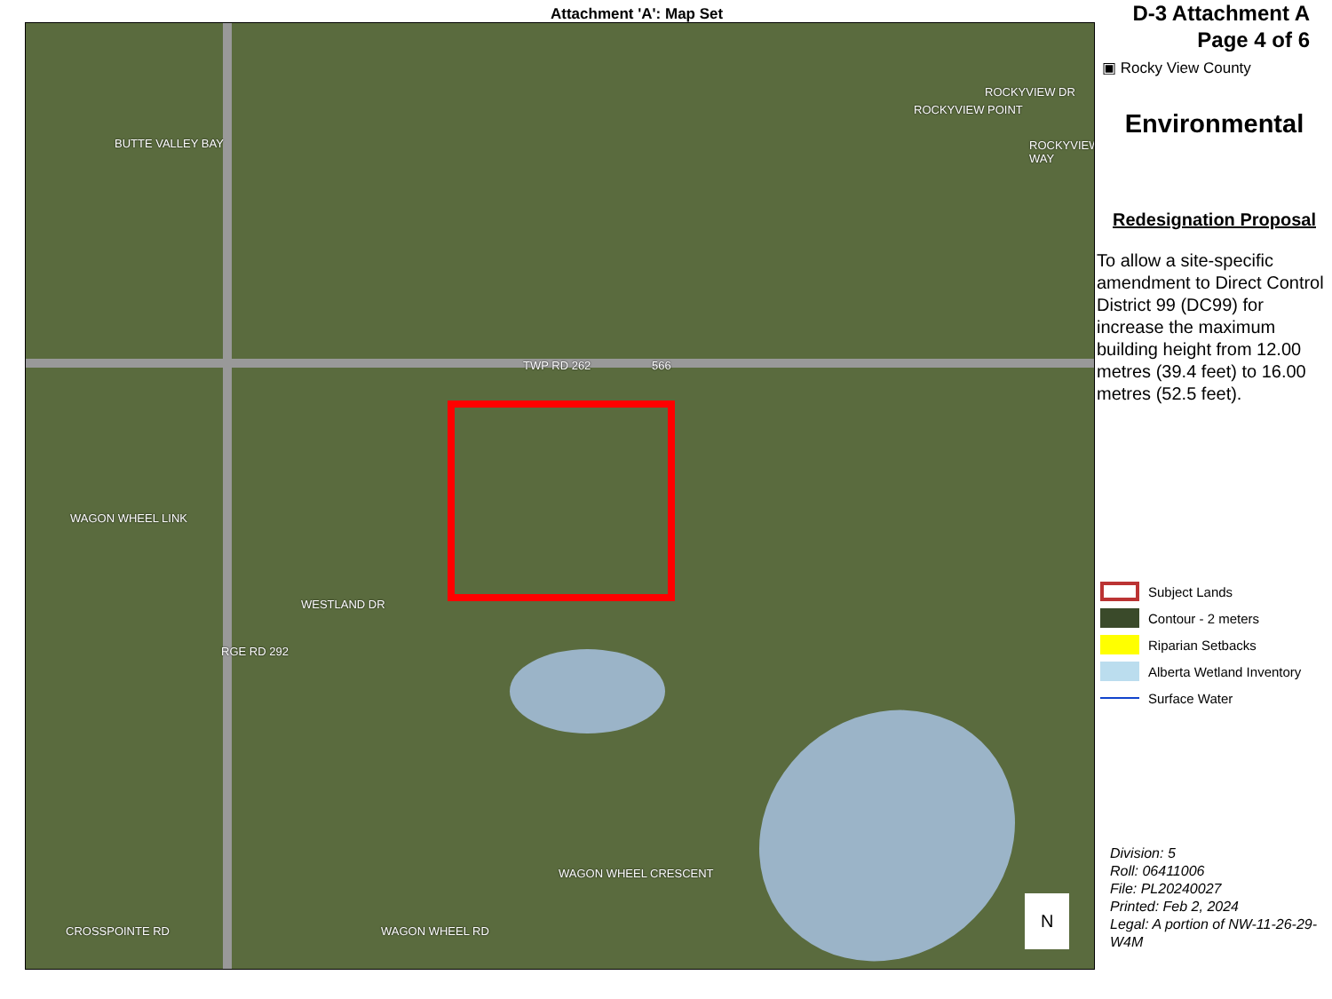Attachment 'A': Map Set
TWP RD 262 566
WESTLAND DR
WAGON WHEEL LINK
BUTTE VALLEY BAY
RGE RD 292
CROSSPOINTE RD WAGON WHEEL RD
WAGON WHEEL CRESCENT
ROCKYVIEW DR
ROCKYVIEW POINT
ROCKYVIEW WAY
N
D-3 Attachment A
Page 4 of 6
▣ Rocky View County
Environmental
Redesignation Proposal
To allow a site-specific amendment to Direct Control District 99 (DC99) for increase the maximum building height from 12.00 metres (39.4 feet) to 16.00 metres (52.5 feet).
Subject Lands
Contour - 2 meters
Riparian Setbacks
Alberta Wetland Inventory
Surface Water
Division: 5
Roll: 06411006
File: PL20240027
Printed: Feb 2, 2024
Legal: A portion of NW-11-26-29-W4M